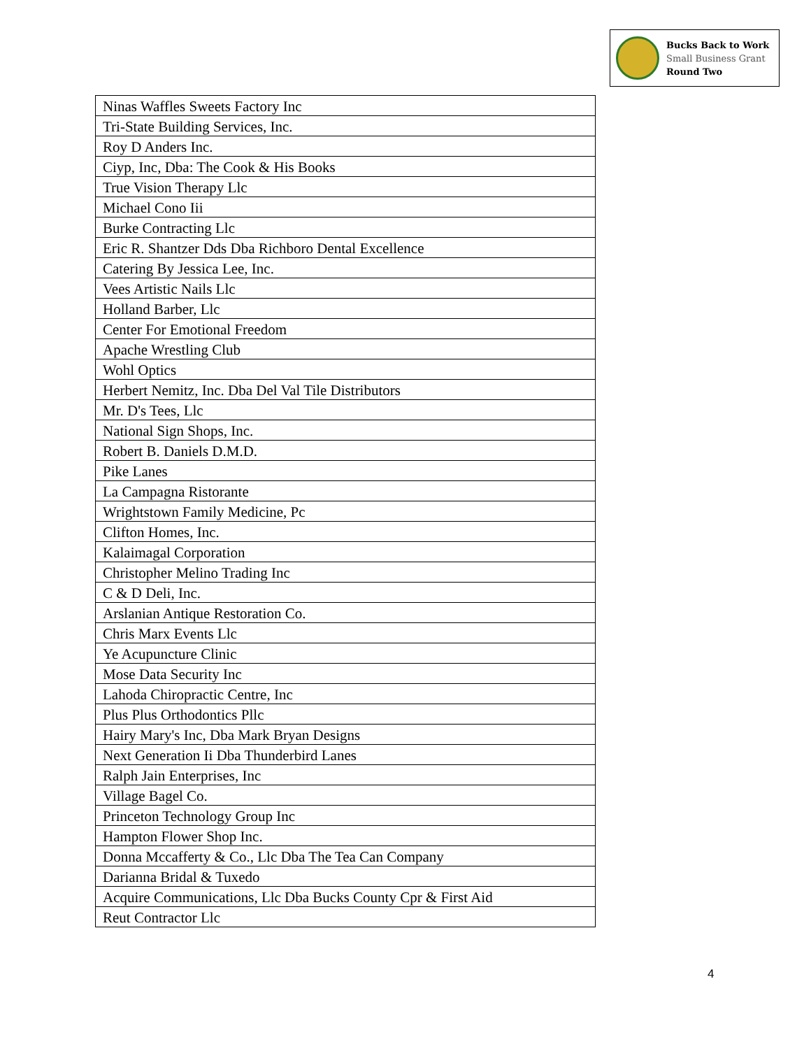Bucks Back to Work
Small Business Grant
Round Two
| Ninas Waffles Sweets Factory Inc |
| Tri-State Building Services, Inc. |
| Roy D Anders Inc. |
| Ciyp, Inc, Dba: The Cook & His Books |
| True Vision Therapy Llc |
| Michael Cono Iii |
| Burke Contracting Llc |
| Eric R. Shantzer Dds Dba Richboro Dental Excellence |
| Catering By Jessica Lee, Inc. |
| Vees Artistic Nails Llc |
| Holland Barber, Llc |
| Center For Emotional Freedom |
| Apache Wrestling Club |
| Wohl Optics |
| Herbert Nemitz, Inc. Dba Del Val Tile Distributors |
| Mr. D's Tees, Llc |
| National Sign Shops, Inc. |
| Robert B. Daniels D.M.D. |
| Pike Lanes |
| La Campagna Ristorante |
| Wrightstown Family Medicine, Pc |
| Clifton Homes, Inc. |
| Kalaimagal Corporation |
| Christopher Melino Trading Inc |
| C & D Deli, Inc. |
| Arslanian Antique Restoration Co. |
| Chris Marx Events Llc |
| Ye Acupuncture Clinic |
| Mose Data Security Inc |
| Lahoda Chiropractic Centre, Inc |
| Plus Plus Orthodontics Pllc |
| Hairy Mary's Inc, Dba Mark Bryan Designs |
| Next Generation Ii Dba Thunderbird Lanes |
| Ralph Jain Enterprises, Inc |
| Village Bagel Co. |
| Princeton Technology Group Inc |
| Hampton Flower Shop Inc. |
| Donna Mccafferty & Co., Llc Dba The Tea Can Company |
| Darianna Bridal & Tuxedo |
| Acquire Communications, Llc Dba Bucks County Cpr & First Aid |
| Reut Contractor Llc |
4